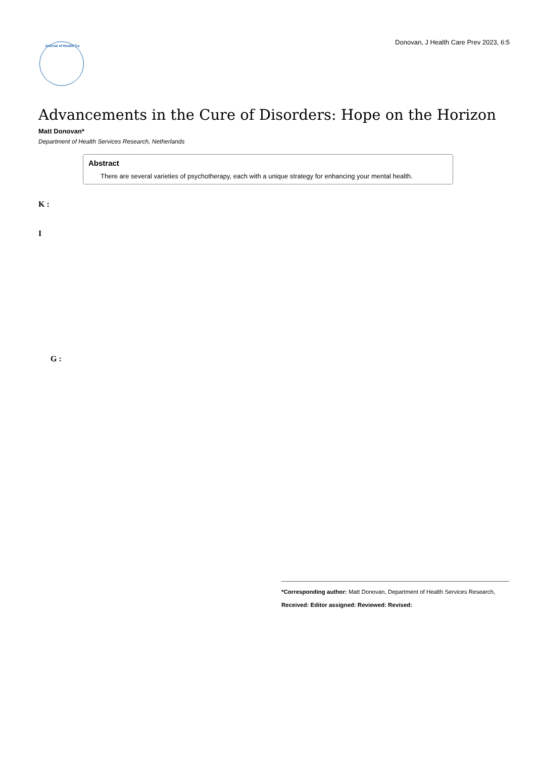Donovan, J Health Care Prev 2023, 6:5
Journal of Health Ca
Advancements in the Cure of Disorders: Hope on the Horizon
Matt Donovan*
Department of Health Services Research, Netherlands
Abstract
There are several varieties of psychotherapy, each with a unique strategy for enhancing your mental health.
K :
I
G :
*Corresponding author: Matt Donovan, Department of Health Services Research,
Received: Editor assigned: Reviewed: Revised: